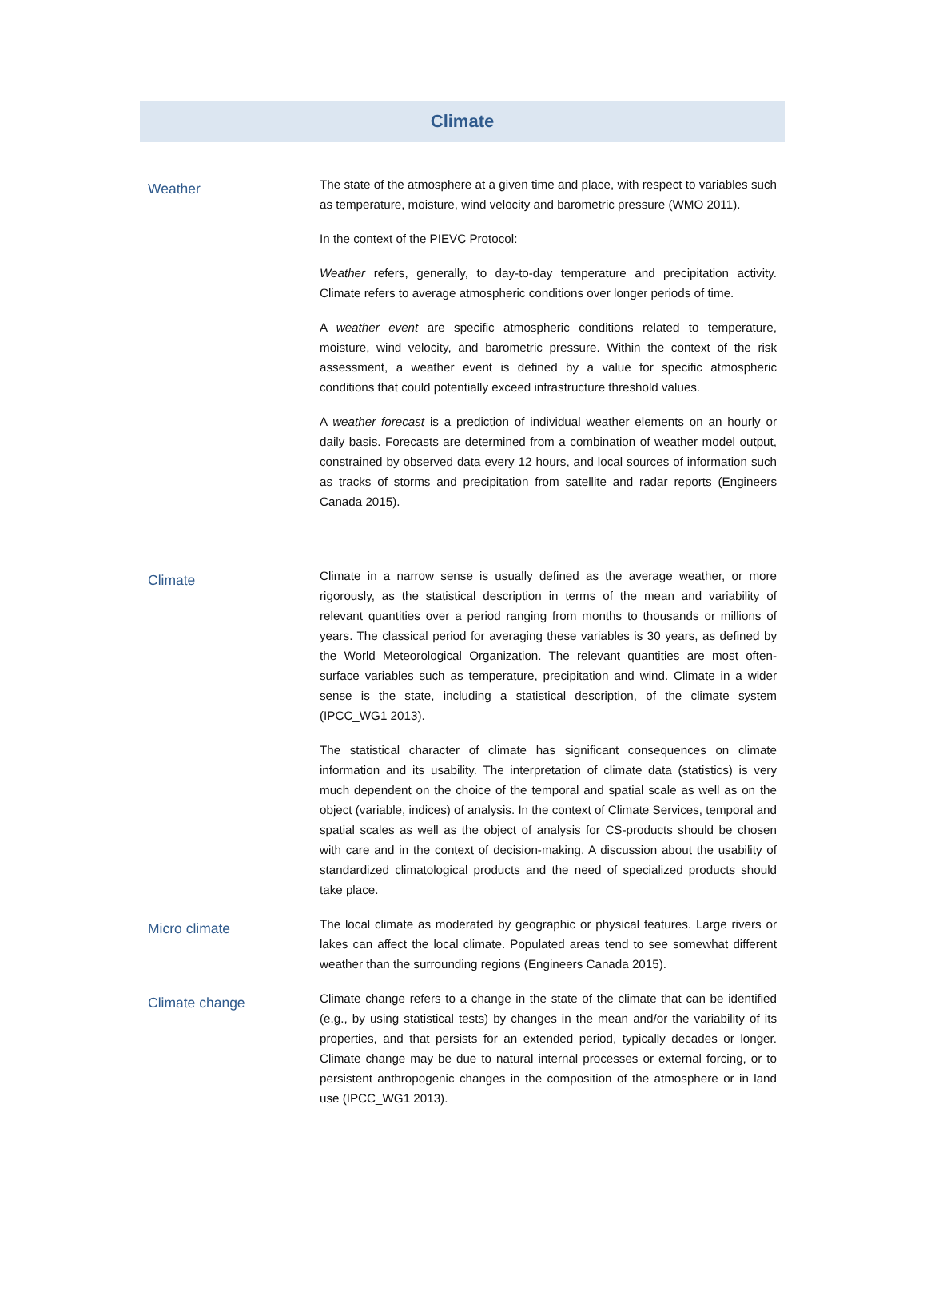Climate
| Weather | The state of the atmosphere at a given time and place, with respect to variables such as temperature, moisture, wind velocity and barometric pressure (WMO 2011). In the context of the PIEVC Protocol: Weather refers, generally, to day-to-day temperature and precipitation activity. Climate refers to average atmospheric conditions over longer periods of time. A weather event are specific atmospheric conditions related to temperature, moisture, wind velocity, and barometric pressure. Within the context of the risk assessment, a weather event is defined by a value for specific atmospheric conditions that could potentially exceed infrastructure threshold values. A weather forecast is a prediction of individual weather elements on an hourly or daily basis. Forecasts are determined from a combination of weather model output, constrained by observed data every 12 hours, and local sources of information such as tracks of storms and precipitation from satellite and radar reports (Engineers Canada 2015). |
| Climate | Climate in a narrow sense is usually defined as the average weather, or more rigorously, as the statistical description in terms of the mean and variability of relevant quantities over a period ranging from months to thousands or millions of years. The classical period for averaging these variables is 30 years, as defined by the World Meteorological Organization. The relevant quantities are most often-surface variables such as temperature, precipitation and wind. Climate in a wider sense is the state, including a statistical description, of the climate system (IPCC_WG1 2013). The statistical character of climate has significant consequences on climate information and its usability. The interpretation of climate data (statistics) is very much dependent on the choice of the temporal and spatial scale as well as on the object (variable, indices) of analysis. In the context of Climate Services, temporal and spatial scales as well as the object of analysis for CS-products should be chosen with care and in the context of decision-making. A discussion about the usability of standardized climatological products and the need of specialized products should take place. |
| Micro climate | The local climate as moderated by geographic or physical features. Large rivers or lakes can affect the local climate. Populated areas tend to see somewhat different weather than the surrounding regions (Engineers Canada 2015). |
| Climate change | Climate change refers to a change in the state of the climate that can be identified (e.g., by using statistical tests) by changes in the mean and/or the variability of its properties, and that persists for an extended period, typically decades or longer. Climate change may be due to natural internal processes or external forcing, or to persistent anthropogenic changes in the composition of the atmosphere or in land use (IPCC_WG1 2013). |